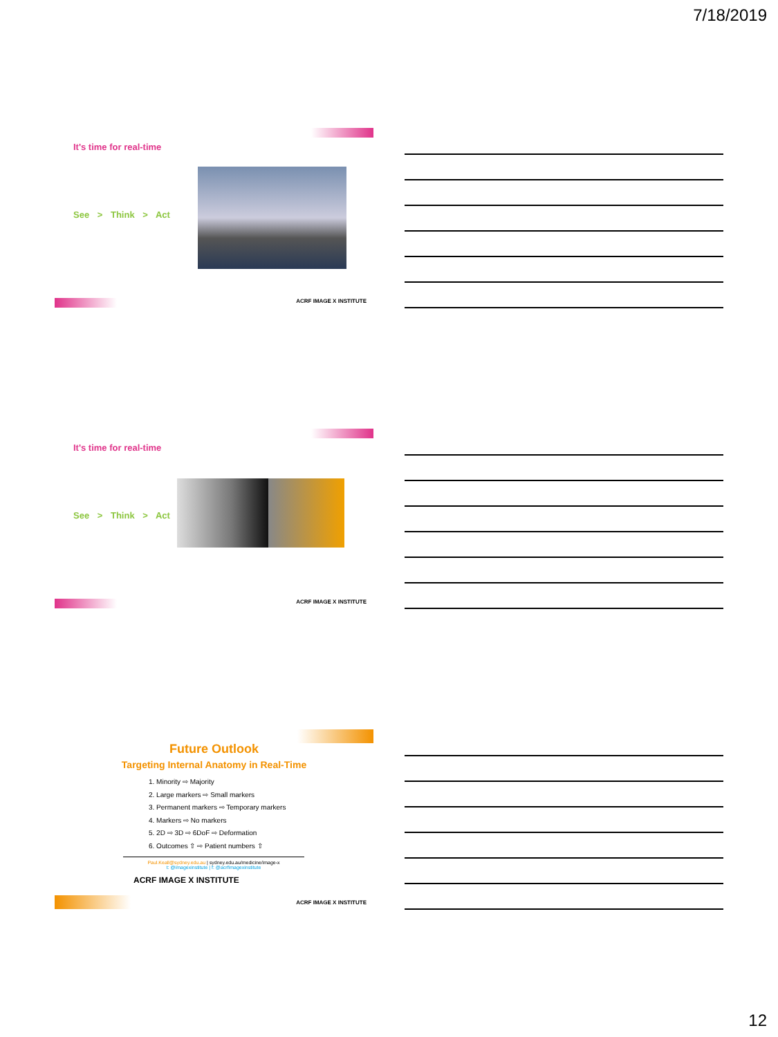7/18/2019
It's time for real-time
See > Think > Act
ACRF IMAGE X INSTITUTE
It's time for real-time
See > Think > Act
ACRF IMAGE X INSTITUTE
Future Outlook
Targeting Internal Anatomy in Real-Time
1. Minority ⇨ Majority
2. Large markers ⇨ Small markers
3. Permanent markers ⇨ Temporary markers
4. Markers ⇨ No markers
5. 2D ⇨ 3D ⇨ 6DoF ⇨ Deformation
6. Outcomes ⇧ ⇨ Patient numbers ⇧
Paul.Keall@sydney.edu.au | sydney.edu.au/medicine/image-x
t: @imagexinstitute | f: @acrfimagexinstitute
ACRF IMAGE X INSTITUTE
ACRF IMAGE X INSTITUTE
12